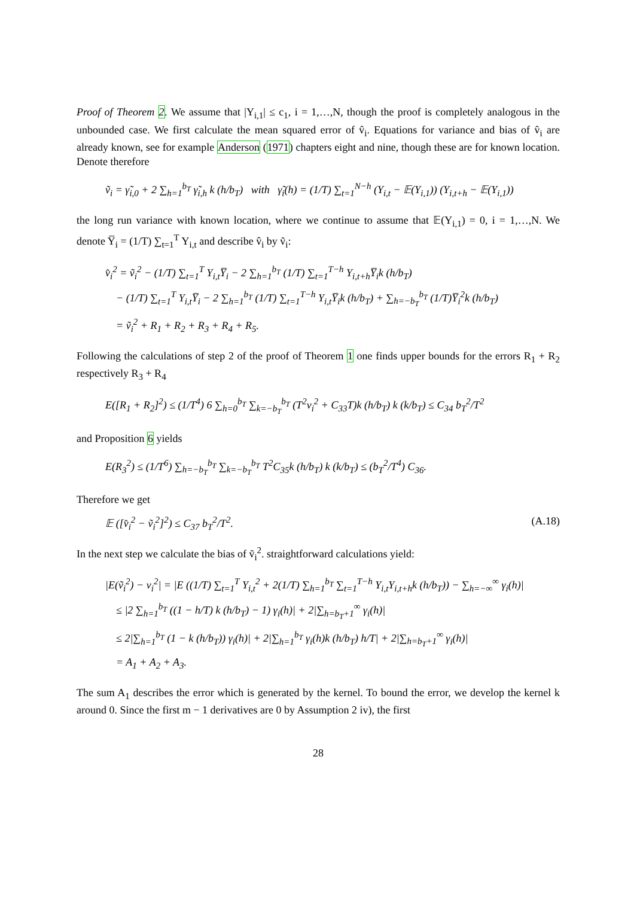Proof of Theorem 2. We assume that |Y<sub>i,1</sub>| ≤ c<sub>1</sub>, i = 1,…,N, though the proof is completely analogous in the unbounded case. We first calculate the mean squared error of v̂<sub>i</sub>. Equations for variance and bias of v̂<sub>i</sub> are already known, see for example Anderson (1971) chapters eight and nine, though these are for known location. Denote therefore
ṽ<sub>i</sub> = γ̃<sub>i,0</sub> + 2 ∑<sub>h=1</sub><sup>b<sub>T</sub></sup> γ̃<sub>i,h</sub> k (h/b<sub>T</sub>) with γ̃<sub>i</sub>(h) = (1/T) ∑<sub>t=1</sub><sup>N−h</sup> (Y<sub>i,t</sub> − 𝔼(Y<sub>i,1</sub>)) (Y<sub>i,t+h</sub> − 𝔼(Y<sub>i,1</sub>))
the long run variance with known location, where we continue to assume that 𝔼(Y<sub>i,1</sub>) = 0, i = 1,…,N. We denote Y̅<sub>i</sub> = (1/T) ∑<sub>t=1</sub><sup>T</sup> Y<sub>i,t</sub> and describe v̂<sub>i</sub> by ṽ<sub>i</sub>:
v̂<sub>i</sub><sup>2</sup> = ṽ<sub>i</sub><sup>2</sup> − (1/T) ∑<sub>t=1</sub><sup>T</sup> Y<sub>i,t</sub>Y̅<sub>i</sub> − 2 ∑<sub>h=1</sub><sup>b<sub>T</sub></sup> (1/T) ∑<sub>t=1</sub><sup>T−h</sup> Y<sub>i,t+h</sub>Y̅<sub>i</sub>k (h/b<sub>T</sub>)
− (1/T) ∑<sub>t=1</sub><sup>T</sup> Y<sub>i,t</sub>Y̅<sub>i</sub> − 2 ∑<sub>h=1</sub><sup>b<sub>T</sub></sup> (1/T) ∑<sub>t=1</sub><sup>T−h</sup> Y<sub>i,t</sub>Y̅<sub>i</sub>k (h/b<sub>T</sub>) + ∑<sub>h=−b<sub>T</sub></sub><sup>b<sub>T</sub></sup> (1/T)Y̅<sub>i</sub><sup>2</sup>k (h/b<sub>T</sub>)
= ṽ<sub>i</sub><sup>2</sup> + R<sub>1</sub> + R<sub>2</sub> + R<sub>3</sub> + R<sub>4</sub> + R<sub>5</sub>.
Following the calculations of step 2 of the proof of Theorem 1 one finds upper bounds for the errors R<sub>1</sub> + R<sub>2</sub> respectively R<sub>3</sub> + R<sub>4</sub>
E([R<sub>1</sub> + R<sub>2</sub>]<sup>2</sup>) ≤ (1/T<sup>4</sup>) 6 ∑<sub>h=0</sub><sup>b<sub>T</sub></sup> ∑<sub>k=−b<sub>T</sub></sub><sup>b<sub>T</sub></sup> (T<sup>2</sup>v<sub>i</sub><sup>2</sup> + C<sub>33</sub>T)k (h/b<sub>T</sub>) k (k/b<sub>T</sub>) ≤ C<sub>34</sub> b<sub>T</sub><sup>2</sup>/T<sup>2</sup>
and Proposition 6 yields
E(R<sub>3</sub><sup>2</sup>) ≤ (1/T<sup>6</sup>) ∑<sub>h=−b<sub>T</sub></sub><sup>b<sub>T</sub></sup> ∑<sub>k=−b<sub>T</sub></sub><sup>b<sub>T</sub></sup> T<sup>2</sup>C<sub>35</sub>k (h/b<sub>T</sub>) k (k/b<sub>T</sub>) ≤ (b<sub>T</sub><sup>2</sup>/T<sup>4</sup>) C<sub>36</sub>.
Therefore we get
𝔼 ([v̂<sub>i</sub><sup>2</sup> − ṽ<sub>i</sub><sup>2</sup>]<sup>2</sup>) ≤ C<sub>37</sub> b<sub>T</sub><sup>2</sup>/T<sup>2</sup>. (A.18)
In the next step we calculate the bias of ṽ<sub>i</sub><sup>2</sup>. straightforward calculations yield:
|E(ṽ<sub>i</sub><sup>2</sup>) − v<sub>i</sub><sup>2</sup>| = |E ((1/T) ∑<sub>t=1</sub><sup>T</sup> Y<sub>i,t</sub><sup>2</sup> + 2(1/T) ∑<sub>h=1</sub><sup>b<sub>T</sub></sup> ∑<sub>t=1</sub><sup>T−h</sup> Y<sub>i,t</sub>Y<sub>i,t+h</sub>k (h/b<sub>T</sub>)) − ∑<sub>h=−∞</sub><sup>∞</sup> γ<sub>i</sub>(h)|
≤ |2 ∑<sub>h=1</sub><sup>b<sub>T</sub></sup> ((1 − h/T) k (h/b<sub>T</sub>) − 1) γ<sub>i</sub>(h)| + 2|∑<sub>h=b<sub>T</sub>+1</sub><sup>∞</sup> γ<sub>i</sub>(h)|
≤ 2|∑<sub>h=1</sub><sup>b<sub>T</sub></sup> (1 − k (h/b<sub>T</sub>)) γ<sub>i</sub>(h)| + 2|∑<sub>h=1</sub><sup>b<sub>T</sub></sup> γ<sub>i</sub>(h)k (h/b<sub>T</sub>) h/T| + 2|∑<sub>h=b<sub>T</sub>+1</sub><sup>∞</sup> γ<sub>i</sub>(h)|
= A<sub>1</sub> + A<sub>2</sub> + A<sub>3</sub>.
The sum A<sub>1</sub> describes the error which is generated by the kernel. To bound the error, we develop the kernel k around 0. Since the first m − 1 derivatives are 0 by Assumption 2 iv), the first
28